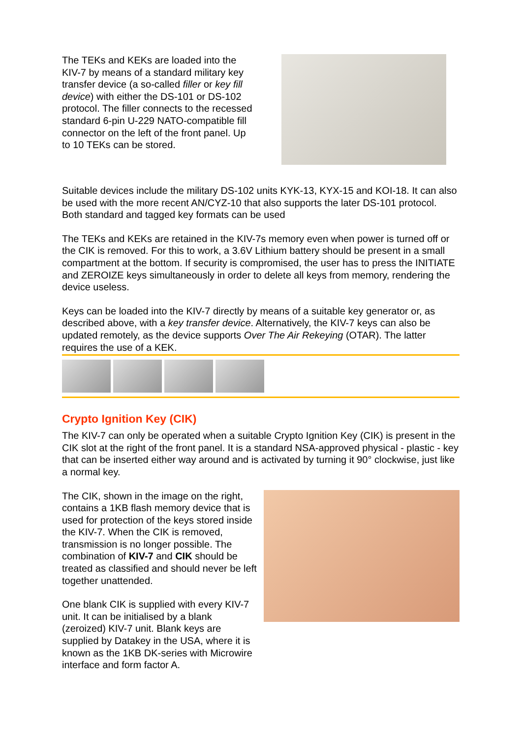The TEKs and KEKs are loaded into the KIV-7 by means of a standard military key transfer device (a so-called filler or key fill device) with either the DS-101 or DS-102 protocol. The filler connects to the recessed standard 6-pin U-229 NATO-compatible fill connector on the left of the front panel. Up to 10 TEKs can be stored.
Suitable devices include the military DS-102 units KYK-13, KYX-15 and KOI-18. It can also be used with the more recent AN/CYZ-10 that also supports the later DS-101 protocol. Both standard and tagged key formats can be used
The TEKs and KEKs are retained in the KIV-7s memory even when power is turned off or the CIK is removed. For this to work, a 3.6V Lithium battery should be present in a small compartment at the bottom. If security is compromised, the user has to press the INITIATE and ZEROIZE keys simultaneously in order to delete all keys from memory, rendering the device useless.
Keys can be loaded into the KIV-7 directly by means of a suitable key generator or, as described above, with a key transfer device. Alternatively, the KIV-7 keys can also be updated remotely, as the device supports Over The Air Rekeying (OTAR). The latter requires the use of a KEK.
Crypto Ignition Key (CIK)
The KIV-7 can only be operated when a suitable Crypto Ignition Key (CIK) is present in the CIK slot at the right of the front panel. It is a standard NSA-approved physical - plastic - key that can be inserted either way around and is activated by turning it 90° clockwise, just like a normal key.
The CIK, shown in the image on the right, contains a 1KB flash memory device that is used for protection of the keys stored inside the KIV-7. When the CIK is removed, transmission is no longer possible. The combination of KIV-7 and CIK should be treated as classified and should never be left together unattended.
One blank CIK is supplied with every KIV-7 unit. It can be initialised by a blank (zeroized) KIV-7 unit. Blank keys are supplied by Datakey in the USA, where it is known as the 1KB DK-series with Microwire interface and form factor A.